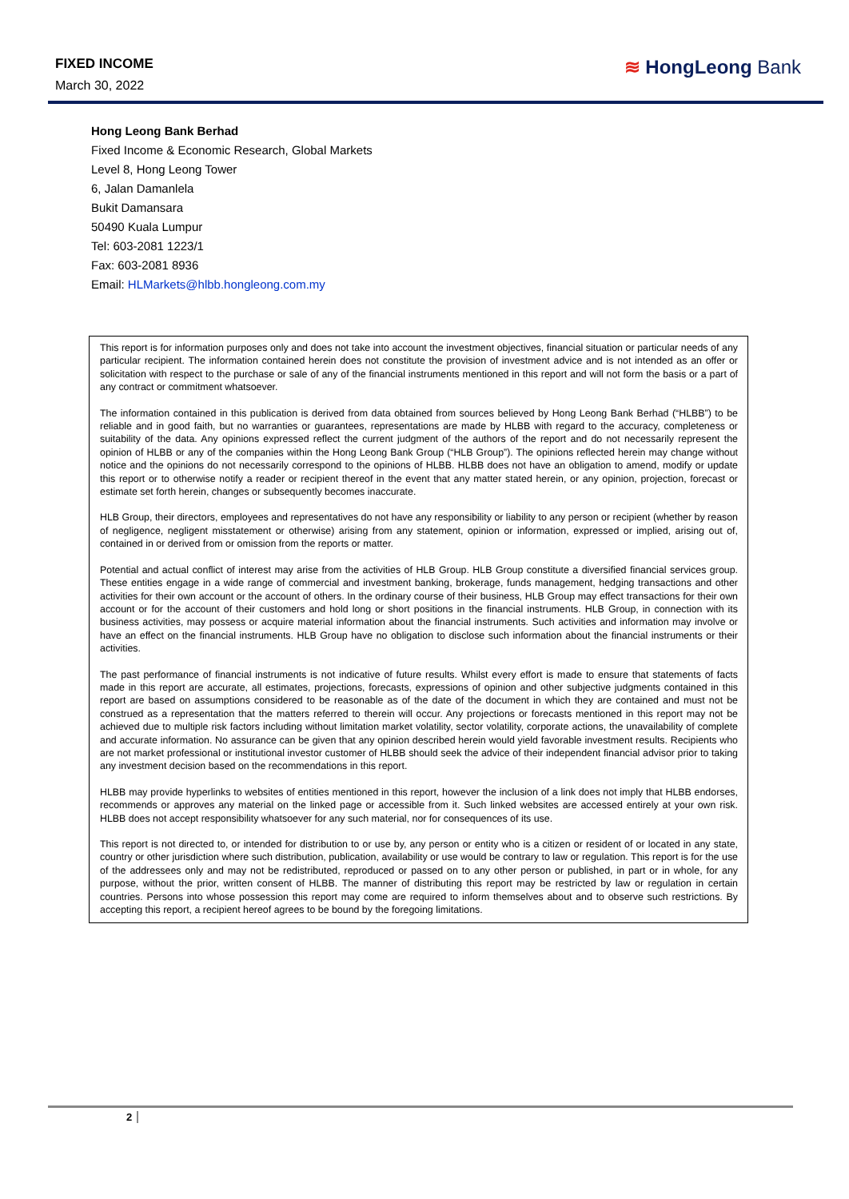FIXED INCOME
March 30, 2022
≋ HongLeong Bank
Hong Leong Bank Berhad
Fixed Income & Economic Research, Global Markets
Level 8, Hong Leong Tower
6, Jalan Damanlela
Bukit Damansara
50490 Kuala Lumpur
Tel: 603-2081 1223/1
Fax: 603-2081 8936
Email: HLMarkets@hlbb.hongleong.com.my
This report is for information purposes only and does not take into account the investment objectives, financial situation or particular needs of any particular recipient. The information contained herein does not constitute the provision of investment advice and is not intended as an offer or solicitation with respect to the purchase or sale of any of the financial instruments mentioned in this report and will not form the basis or a part of any contract or commitment whatsoever.
The information contained in this publication is derived from data obtained from sources believed by Hong Leong Bank Berhad (“HLBB”) to be reliable and in good faith, but no warranties or guarantees, representations are made by HLBB with regard to the accuracy, completeness or suitability of the data. Any opinions expressed reflect the current judgment of the authors of the report and do not necessarily represent the opinion of HLBB or any of the companies within the Hong Leong Bank Group (“HLB Group”). The opinions reflected herein may change without notice and the opinions do not necessarily correspond to the opinions of HLBB. HLBB does not have an obligation to amend, modify or update this report or to otherwise notify a reader or recipient thereof in the event that any matter stated herein, or any opinion, projection, forecast or estimate set forth herein, changes or subsequently becomes inaccurate.
HLB Group, their directors, employees and representatives do not have any responsibility or liability to any person or recipient (whether by reason of negligence, negligent misstatement or otherwise) arising from any statement, opinion or information, expressed or implied, arising out of, contained in or derived from or omission from the reports or matter.
Potential and actual conflict of interest may arise from the activities of HLB Group. HLB Group constitute a diversified financial services group. These entities engage in a wide range of commercial and investment banking, brokerage, funds management, hedging transactions and other activities for their own account or the account of others. In the ordinary course of their business, HLB Group may effect transactions for their own account or for the account of their customers and hold long or short positions in the financial instruments. HLB Group, in connection with its business activities, may possess or acquire material information about the financial instruments. Such activities and information may involve or have an effect on the financial instruments. HLB Group have no obligation to disclose such information about the financial instruments or their activities.
The past performance of financial instruments is not indicative of future results. Whilst every effort is made to ensure that statements of facts made in this report are accurate, all estimates, projections, forecasts, expressions of opinion and other subjective judgments contained in this report are based on assumptions considered to be reasonable as of the date of the document in which they are contained and must not be construed as a representation that the matters referred to therein will occur. Any projections or forecasts mentioned in this report may not be achieved due to multiple risk factors including without limitation market volatility, sector volatility, corporate actions, the unavailability of complete and accurate information. No assurance can be given that any opinion described herein would yield favorable investment results. Recipients who are not market professional or institutional investor customer of HLBB should seek the advice of their independent financial advisor prior to taking any investment decision based on the recommendations in this report.
HLBB may provide hyperlinks to websites of entities mentioned in this report, however the inclusion of a link does not imply that HLBB endorses, recommends or approves any material on the linked page or accessible from it. Such linked websites are accessed entirely at your own risk. HLBB does not accept responsibility whatsoever for any such material, nor for consequences of its use.
This report is not directed to, or intended for distribution to or use by, any person or entity who is a citizen or resident of or located in any state, country or other jurisdiction where such distribution, publication, availability or use would be contrary to law or regulation. This report is for the use of the addressees only and may not be redistributed, reproduced or passed on to any other person or published, in part or in whole, for any purpose, without the prior, written consent of HLBB. The manner of distributing this report may be restricted by law or regulation in certain countries. Persons into whose possession this report may come are required to inform themselves about and to observe such restrictions. By accepting this report, a recipient hereof agrees to be bound by the foregoing limitations.
2